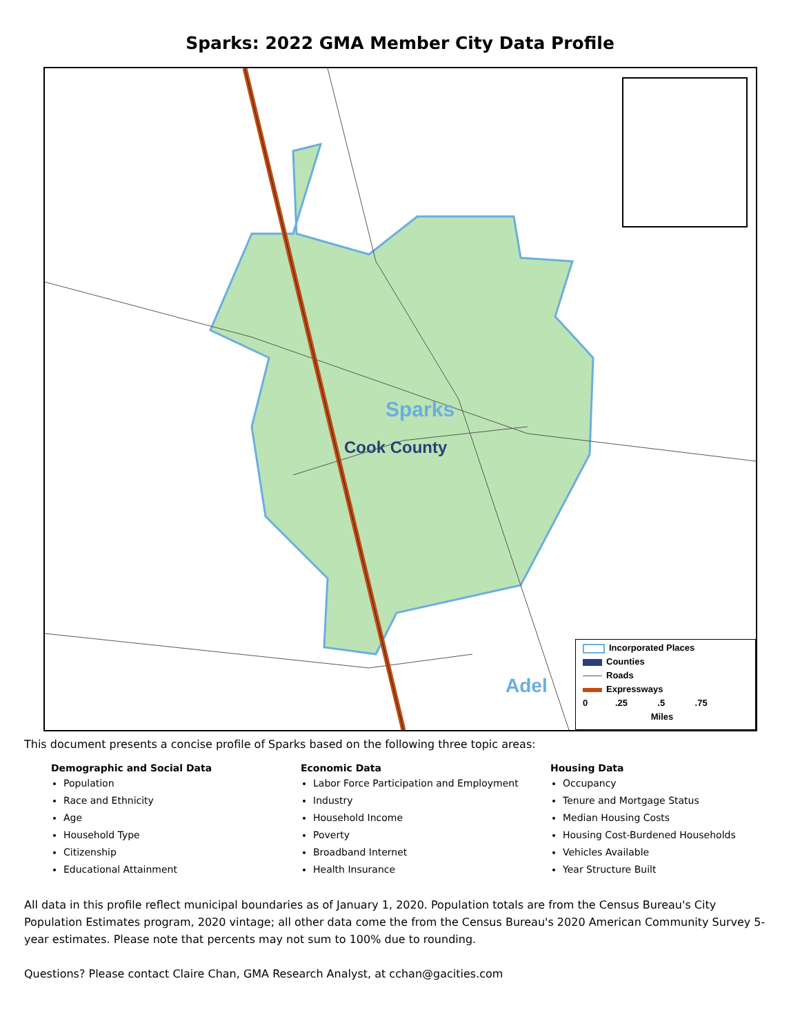Sparks: 2022 GMA Member City Data Profile
Sparks
Cook County
Adel
Incorporated Places
Counties
Roads
Expressways
0 .25 .5 .75
Miles
This document presents a concise profile of Sparks based on the following three topic areas:
Demographic and Social Data
Population
Race and Ethnicity
Age
Household Type
Citizenship
Educational Attainment
Economic Data
Labor Force Participation and Employment
Industry
Household Income
Poverty
Broadband Internet
Health Insurance
Housing Data
Occupancy
Tenure and Mortgage Status
Median Housing Costs
Housing Cost-Burdened Households
Vehicles Available
Year Structure Built
All data in this profile reflect municipal boundaries as of January 1, 2020. Population totals are from the Census Bureau's City Population Estimates program, 2020 vintage; all other data come the from the Census Bureau's 2020 American Community Survey 5-year estimates. Please note that percents may not sum to 100% due to rounding.
Questions? Please contact Claire Chan, GMA Research Analyst, at cchan@gacities.com